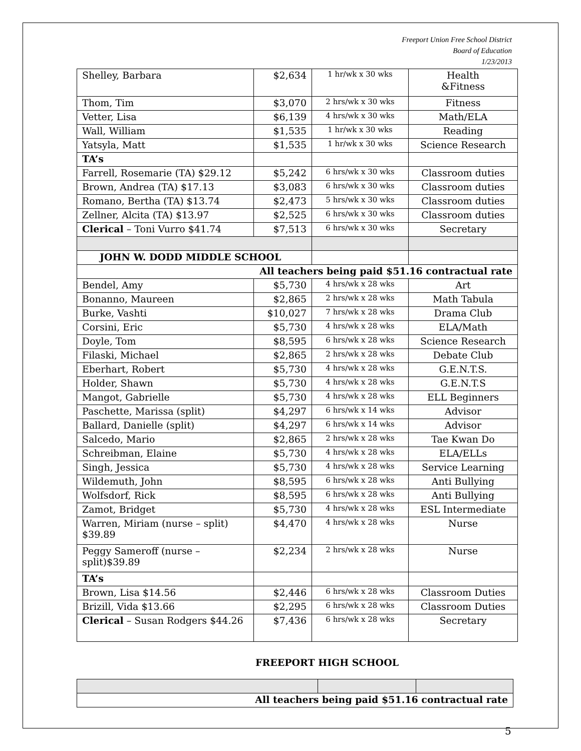Freeport Union Free School District
Board of Education
1/23/2013
| Shelley, Barbara | $2,634 | 1 hr/wk x 30 wks | Health &Fitness |
| Thom, Tim | $3,070 | 2 hrs/wk x 30 wks | Fitness |
| Vetter, Lisa | $6,139 | 4 hrs/wk x 30 wks | Math/ELA |
| Wall, William | $1,535 | 1 hr/wk x 30 wks | Reading |
| Yatsyla, Matt | $1,535 | 1 hr/wk x 30 wks | Science Research |
| TA’s | | | |
| Farrell, Rosemarie (TA) $29.12 | $5,242 | 6 hrs/wk x 30 wks | Classroom duties |
| Brown, Andrea (TA) $17.13 | $3,083 | 6 hrs/wk x 30 wks | Classroom duties |
| Romano, Bertha (TA) $13.74 | $2,473 | 5 hrs/wk x 30 wks | Classroom duties |
| Zellner, Alcita (TA) $13.97 | $2,525 | 6 hrs/wk x 30 wks | Classroom duties |
| Clerical – Toni Vurro $41.74 | $7,513 | 6 hrs/wk x 30 wks | Secretary |
| JOHN W. DODD MIDDLE SCHOOL | | | |
| All teachers being paid $51.16 contractual rate | | | |
| Bendel, Amy | $5,730 | 4 hrs/wk x 28 wks | Art |
| Bonanno, Maureen | $2,865 | 2 hrs/wk x 28 wks | Math Tabula |
| Burke, Vashti | $10,027 | 7 hrs/wk x 28 wks | Drama Club |
| Corsini, Eric | $5,730 | 4 hrs/wk x 28 wks | ELA/Math |
| Doyle, Tom | $8,595 | 6 hrs/wk x 28 wks | Science Research |
| Filaski, Michael | $2,865 | 2 hrs/wk x 28 wks | Debate Club |
| Eberhart, Robert | $5,730 | 4 hrs/wk x 28 wks | G.E.N.T.S. |
| Holder, Shawn | $5,730 | 4 hrs/wk x 28 wks | G.E.N.T.S |
| Mangot, Gabrielle | $5,730 | 4 hrs/wk x 28 wks | ELL Beginners |
| Paschette, Marissa (split) | $4,297 | 6 hrs/wk x 14 wks | Advisor |
| Ballard, Danielle (split) | $4,297 | 6 hrs/wk x 14 wks | Advisor |
| Salcedo, Mario | $2,865 | 2 hrs/wk x 28 wks | Tae Kwan Do |
| Schreibman, Elaine | $5,730 | 4 hrs/wk x 28 wks | ELA/ELLs |
| Singh, Jessica | $5,730 | 4 hrs/wk x 28 wks | Service Learning |
| Wildemuth, John | $8,595 | 6 hrs/wk x 28 wks | Anti Bullying |
| Wolfsdorf, Rick | $8,595 | 6 hrs/wk x 28 wks | Anti Bullying |
| Zamot, Bridget | $5,730 | 4 hrs/wk x 28 wks | ESL Intermediate |
| Warren, Miriam (nurse – split) $39.89 | $4,470 | 4 hrs/wk x 28 wks | Nurse |
| Peggy Sameroff (nurse – split)$39.89 | $2,234 | 2 hrs/wk x 28 wks | Nurse |
| TA’s | | | |
| Brown, Lisa $14.56 | $2,446 | 6 hrs/wk x 28 wks | Classroom Duties |
| Brizill, Vida $13.66 | $2,295 | 6 hrs/wk x 28 wks | Classroom Duties |
| Clerical – Susan Rodgers $44.26 | $7,436 | 6 hrs/wk x 28 wks | Secretary |
FREEPORT HIGH SCHOOL
| All teachers being paid $51.16 contractual rate | | |
5